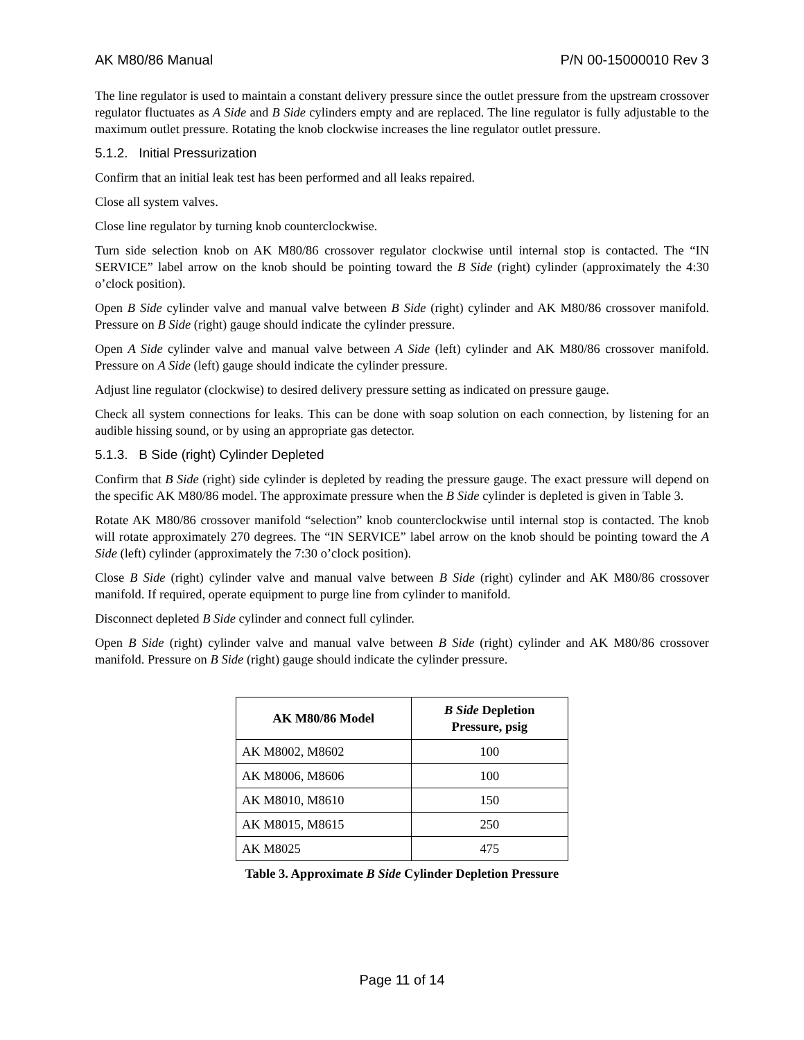AK M80/86 Manual P/N 00-15000010 Rev 3
The line regulator is used to maintain a constant delivery pressure since the outlet pressure from the upstream crossover regulator fluctuates as A Side and B Side cylinders empty and are replaced. The line regulator is fully adjustable to the maximum outlet pressure. Rotating the knob clockwise increases the line regulator outlet pressure.
5.1.2. Initial Pressurization
Confirm that an initial leak test has been performed and all leaks repaired.
Close all system valves.
Close line regulator by turning knob counterclockwise.
Turn side selection knob on AK M80/86 crossover regulator clockwise until internal stop is contacted. The “IN SERVICE” label arrow on the knob should be pointing toward the B Side (right) cylinder (approximately the 4:30 o’clock position).
Open B Side cylinder valve and manual valve between B Side (right) cylinder and AK M80/86 crossover manifold. Pressure on B Side (right) gauge should indicate the cylinder pressure.
Open A Side cylinder valve and manual valve between A Side (left) cylinder and AK M80/86 crossover manifold. Pressure on A Side (left) gauge should indicate the cylinder pressure.
Adjust line regulator (clockwise) to desired delivery pressure setting as indicated on pressure gauge.
Check all system connections for leaks. This can be done with soap solution on each connection, by listening for an audible hissing sound, or by using an appropriate gas detector.
5.1.3. B Side (right) Cylinder Depleted
Confirm that B Side (right) side cylinder is depleted by reading the pressure gauge. The exact pressure will depend on the specific AK M80/86 model. The approximate pressure when the B Side cylinder is depleted is given in Table 3.
Rotate AK M80/86 crossover manifold “selection” knob counterclockwise until internal stop is contacted. The knob will rotate approximately 270 degrees. The “IN SERVICE” label arrow on the knob should be pointing toward the A Side (left) cylinder (approximately the 7:30 o’clock position).
Close B Side (right) cylinder valve and manual valve between B Side (right) cylinder and AK M80/86 crossover manifold. If required, operate equipment to purge line from cylinder to manifold.
Disconnect depleted B Side cylinder and connect full cylinder.
Open B Side (right) cylinder valve and manual valve between B Side (right) cylinder and AK M80/86 crossover manifold. Pressure on B Side (right) gauge should indicate the cylinder pressure.
| AK M80/86 Model | B Side Depletion Pressure, psig |
| --- | --- |
| AK M8002, M8602 | 100 |
| AK M8006, M8606 | 100 |
| AK M8010, M8610 | 150 |
| AK M8015, M8615 | 250 |
| AK M8025 | 475 |
Table 3. Approximate B Side Cylinder Depletion Pressure
Page 11 of 14